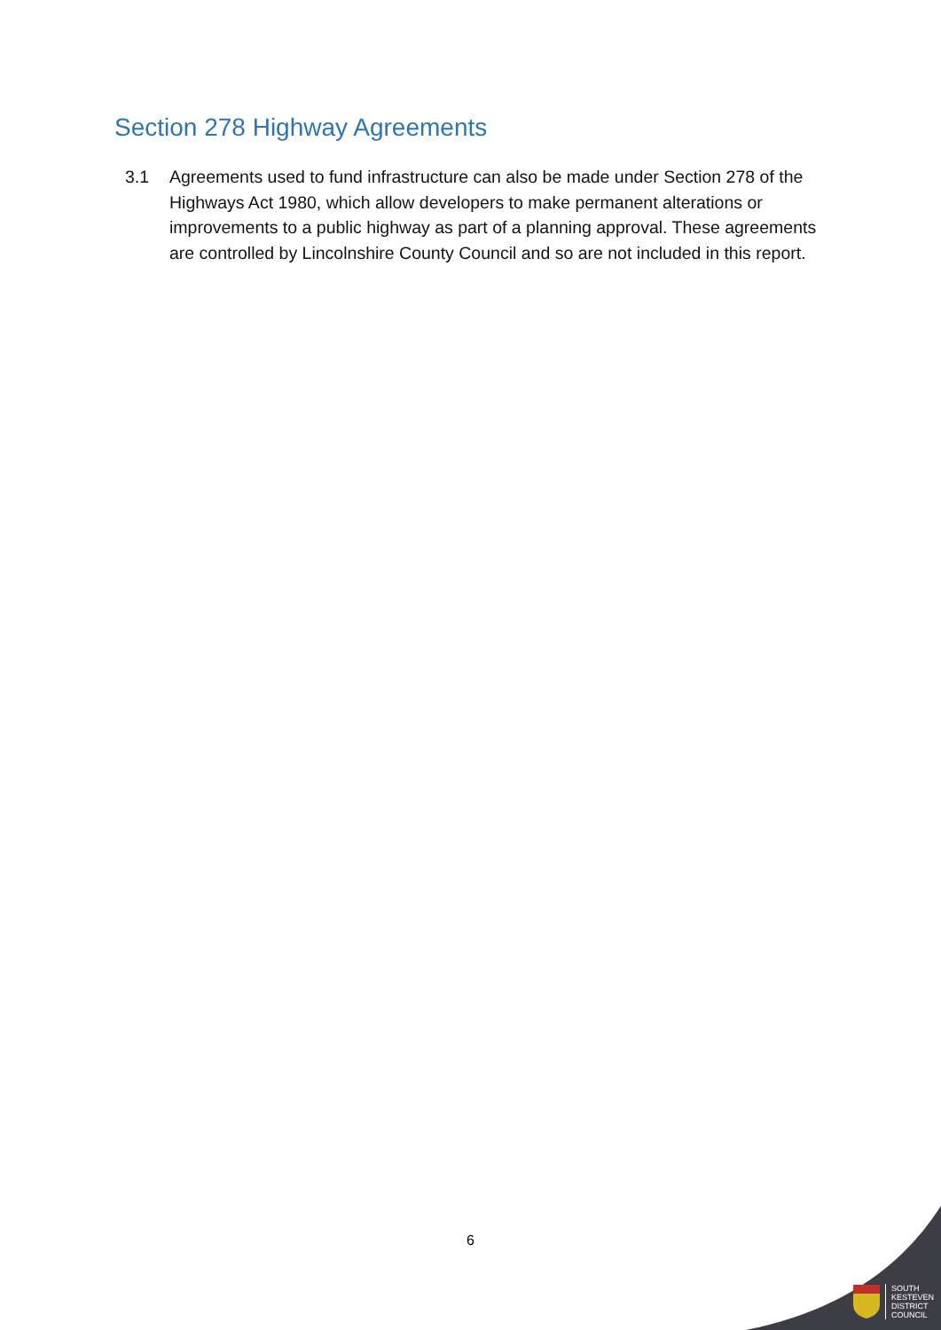Section 278 Highway Agreements
3.1 Agreements used to fund infrastructure can also be made under Section 278 of the Highways Act 1980, which allow developers to make permanent alterations or improvements to a public highway as part of a planning approval. These agreements are controlled by Lincolnshire County Council and so are not included in this report.
6
SOUTH
KESTEVEN
DISTRICT
COUNCIL